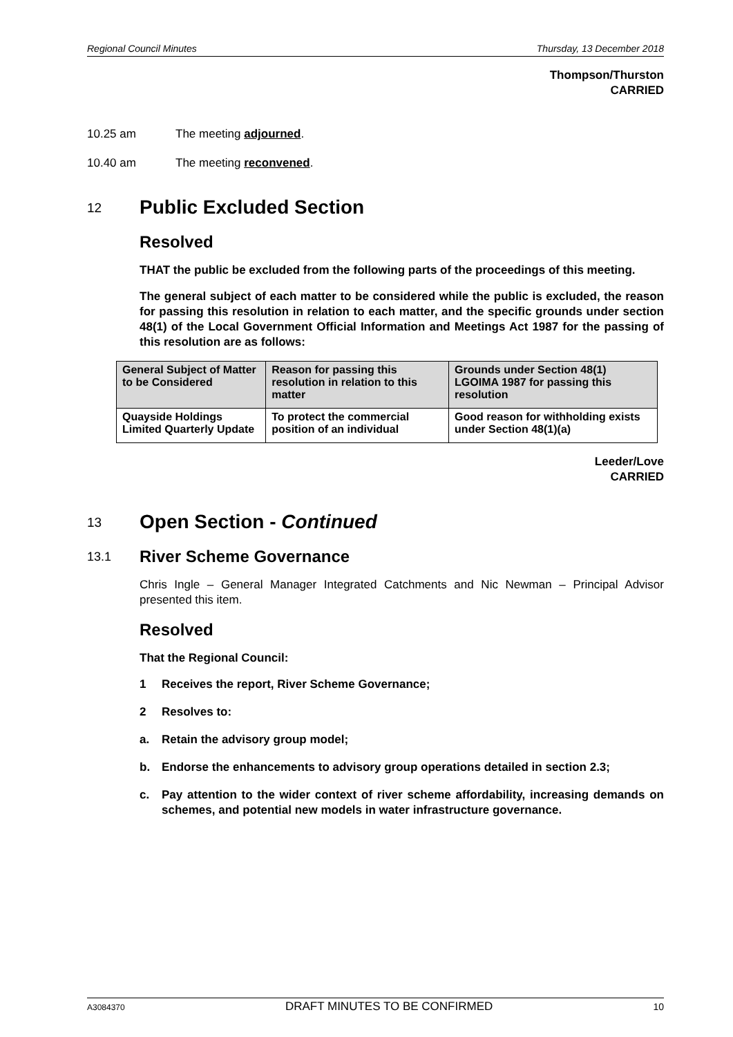Regional Council Minutes Thursday, 13 December 2018
Thompson/Thurston
CARRIED
10.25 am The meeting adjourned.
10.40 am The meeting reconvened.
12 Public Excluded Section
Resolved
THAT the public be excluded from the following parts of the proceedings of this meeting.
The general subject of each matter to be considered while the public is excluded, the reason for passing this resolution in relation to each matter, and the specific grounds under section 48(1) of the Local Government Official Information and Meetings Act 1987 for the passing of this resolution are as follows:
| General Subject of Matter to be Considered | Reason for passing this resolution in relation to this matter | Grounds under Section 48(1) LGOIMA 1987 for passing this resolution |
| --- | --- | --- |
| Quayside Holdings Limited Quarterly Update | To protect the commercial position of an individual | Good reason for withholding exists under Section 48(1)(a) |
Leeder/Love
CARRIED
13 Open Section - Continued
13.1 River Scheme Governance
Chris Ingle – General Manager Integrated Catchments and Nic Newman – Principal Advisor presented this item.
Resolved
That the Regional Council:
1 Receives the report, River Scheme Governance;
2 Resolves to:
a. Retain the advisory group model;
b. Endorse the enhancements to advisory group operations detailed in section 2.3;
c. Pay attention to the wider context of river scheme affordability, increasing demands on schemes, and potential new models in water infrastructure governance.
A3084370 DRAFT MINUTES TO BE CONFIRMED 10